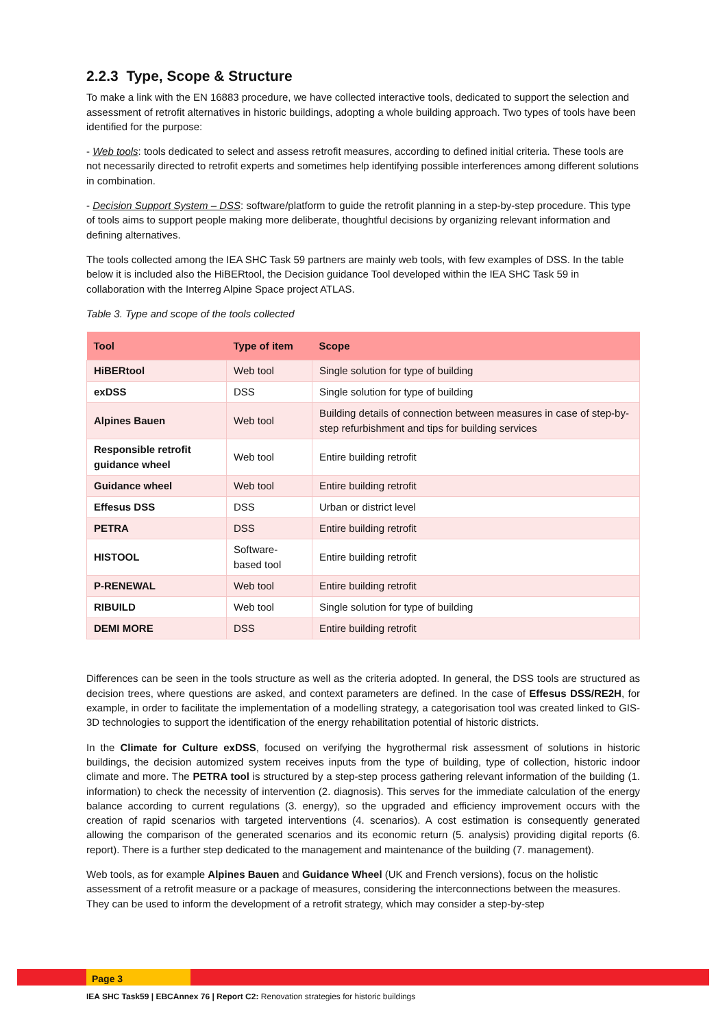2.2.3 Type, Scope & Structure
To make a link with the EN 16883 procedure, we have collected interactive tools, dedicated to support the selection and assessment of retrofit alternatives in historic buildings, adopting a whole building approach. Two types of tools have been identified for the purpose:
- Web tools: tools dedicated to select and assess retrofit measures, according to defined initial criteria. These tools are not necessarily directed to retrofit experts and sometimes help identifying possible interferences among different solutions in combination.
- Decision Support System – DSS: software/platform to guide the retrofit planning in a step-by-step procedure. This type of tools aims to support people making more deliberate, thoughtful decisions by organizing relevant information and defining alternatives.
The tools collected among the IEA SHC Task 59 partners are mainly web tools, with few examples of DSS. In the table below it is included also the HiBERtool, the Decision guidance Tool developed within the IEA SHC Task 59 in collaboration with the Interreg Alpine Space project ATLAS.
Table 3. Type and scope of the tools collected
| Tool | Type of item | Scope |
| --- | --- | --- |
| HiBERtool | Web tool | Single solution for type of building |
| exDSS | DSS | Single solution for type of building |
| Alpines Bauen | Web tool | Building details of connection between measures in case of step-by-step refurbishment and tips for building services |
| Responsible retrofit guidance wheel | Web tool | Entire building retrofit |
| Guidance wheel | Web tool | Entire building retrofit |
| Effesus DSS | DSS | Urban or district level |
| PETRA | DSS | Entire building retrofit |
| HISTOOL | Software-based tool | Entire building retrofit |
| P-RENEWAL | Web tool | Entire building retrofit |
| RIBUILD | Web tool | Single solution for type of building |
| DEMI MORE | DSS | Entire building retrofit |
Differences can be seen in the tools structure as well as the criteria adopted. In general, the DSS tools are structured as decision trees, where questions are asked, and context parameters are defined. In the case of Effesus DSS/RE2H, for example, in order to facilitate the implementation of a modelling strategy, a categorisation tool was created linked to GIS-3D technologies to support the identification of the energy rehabilitation potential of historic districts.
In the Climate for Culture exDSS, focused on verifying the hygrothermal risk assessment of solutions in historic buildings, the decision automized system receives inputs from the type of building, type of collection, historic indoor climate and more. The PETRA tool is structured by a step-step process gathering relevant information of the building (1. information) to check the necessity of intervention (2. diagnosis). This serves for the immediate calculation of the energy balance according to current regulations (3. energy), so the upgraded and efficiency improvement occurs with the creation of rapid scenarios with targeted interventions (4. scenarios). A cost estimation is consequently generated allowing the comparison of the generated scenarios and its economic return (5. analysis) providing digital reports (6. report). There is a further step dedicated to the management and maintenance of the building (7. management).
Web tools, as for example Alpines Bauen and Guidance Wheel (UK and French versions), focus on the holistic assessment of a retrofit measure or a package of measures, considering the interconnections between the measures. They can be used to inform the development of a retrofit strategy, which may consider a step-by-step
Page 3
IEA SHC Task59 | EBCAnnex 76 | Report C2: Renovation strategies for historic buildings